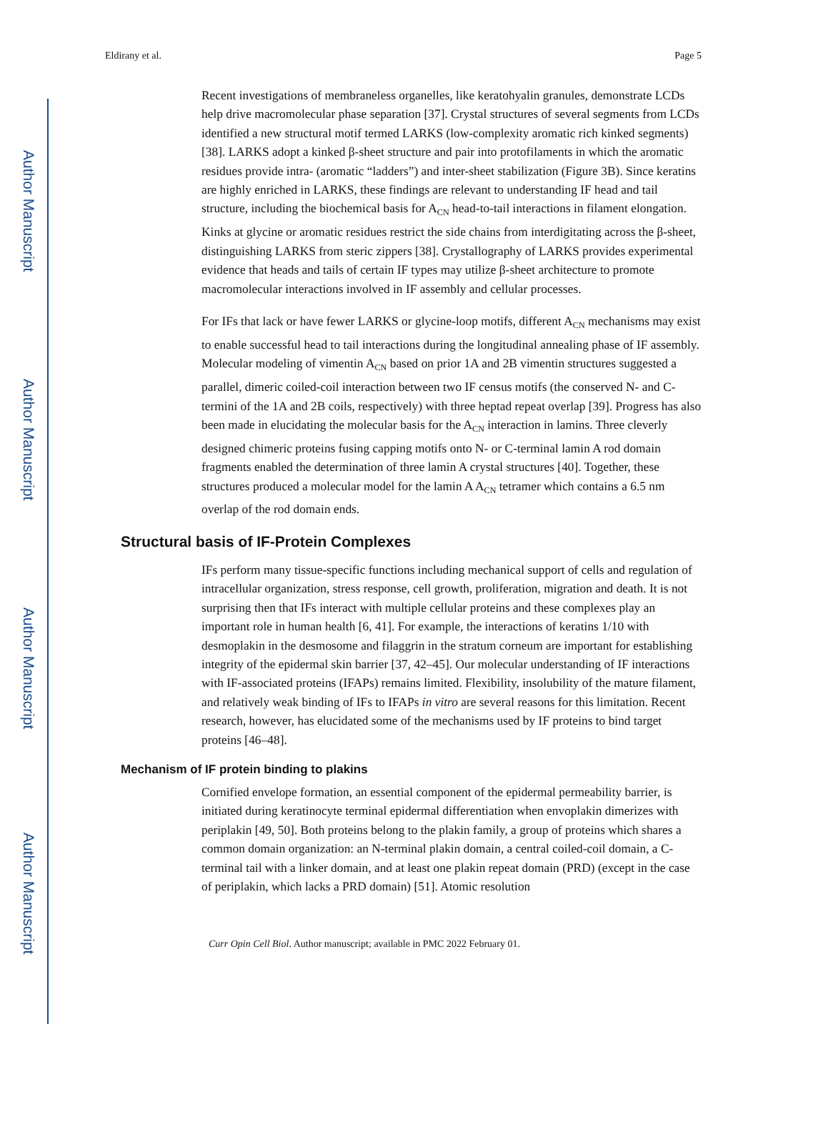Author Manuscript
Author Manuscript
Author Manuscript
Author Manuscript
Eldirany et al. Page 5
Recent investigations of membraneless organelles, like keratohyalin granules, demonstrate LCDs help drive macromolecular phase separation [37]. Crystal structures of several segments from LCDs identified a new structural motif termed LARKS (low-complexity aromatic rich kinked segments) [38]. LARKS adopt a kinked β-sheet structure and pair into protofilaments in which the aromatic residues provide intra- (aromatic “ladders”) and inter-sheet stabilization (Figure 3B). Since keratins are highly enriched in LARKS, these findings are relevant to understanding IF head and tail structure, including the biochemical basis for A<sub>CN</sub> head-to-tail interactions in filament elongation. Kinks at glycine or aromatic residues restrict the side chains from interdigitating across the β-sheet, distinguishing LARKS from steric zippers [38]. Crystallography of LARKS provides experimental evidence that heads and tails of certain IF types may utilize β-sheet architecture to promote macromolecular interactions involved in IF assembly and cellular processes.
For IFs that lack or have fewer LARKS or glycine-loop motifs, different A<sub>CN</sub> mechanisms may exist to enable successful head to tail interactions during the longitudinal annealing phase of IF assembly. Molecular modeling of vimentin A<sub>CN</sub> based on prior 1A and 2B vimentin structures suggested a parallel, dimeric coiled-coil interaction between two IF census motifs (the conserved N- and C-termini of the 1A and 2B coils, respectively) with three heptad repeat overlap [39]. Progress has also been made in elucidating the molecular basis for the A<sub>CN</sub> interaction in lamins. Three cleverly designed chimeric proteins fusing capping motifs onto N- or C-terminal lamin A rod domain fragments enabled the determination of three lamin A crystal structures [40]. Together, these structures produced a molecular model for the lamin A A<sub>CN</sub> tetramer which contains a 6.5 nm overlap of the rod domain ends.
Structural basis of IF-Protein Complexes
IFs perform many tissue-specific functions including mechanical support of cells and regulation of intracellular organization, stress response, cell growth, proliferation, migration and death. It is not surprising then that IFs interact with multiple cellular proteins and these complexes play an important role in human health [6, 41]. For example, the interactions of keratins 1/10 with desmoplakin in the desmosome and filaggrin in the stratum corneum are important for establishing integrity of the epidermal skin barrier [37, 42–45]. Our molecular understanding of IF interactions with IF-associated proteins (IFAPs) remains limited. Flexibility, insolubility of the mature filament, and relatively weak binding of IFs to IFAPs in vitro are several reasons for this limitation. Recent research, however, has elucidated some of the mechanisms used by IF proteins to bind target proteins [46–48].
Mechanism of IF protein binding to plakins
Cornified envelope formation, an essential component of the epidermal permeability barrier, is initiated during keratinocyte terminal epidermal differentiation when envoplakin dimerizes with periplakin [49, 50]. Both proteins belong to the plakin family, a group of proteins which shares a common domain organization: an N-terminal plakin domain, a central coiled-coil domain, a C-terminal tail with a linker domain, and at least one plakin repeat domain (PRD) (except in the case of periplakin, which lacks a PRD domain) [51]. Atomic resolution
Curr Opin Cell Biol. Author manuscript; available in PMC 2022 February 01.